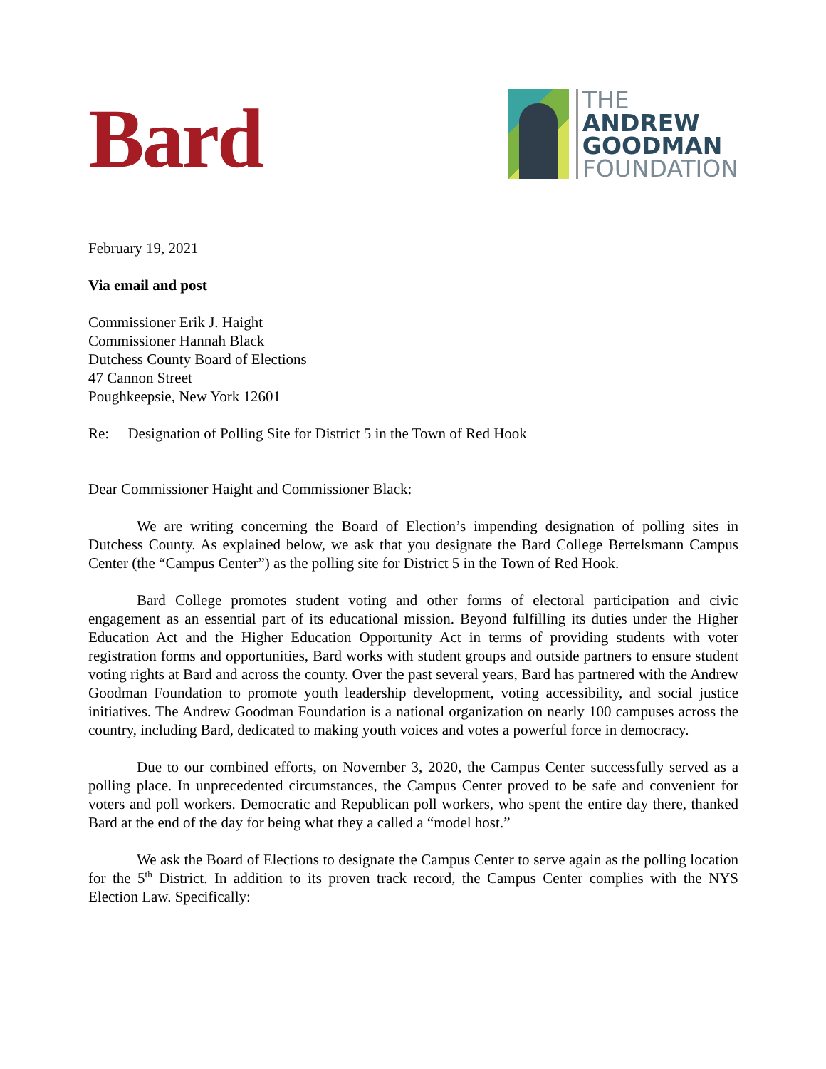Bard
THE
ANDREW
GOODMAN
FOUNDATION
February 19, 2021
Via email and post
Commissioner Erik J. Haight
Commissioner Hannah Black
Dutchess County Board of Elections
47 Cannon Street
Poughkeepsie, New York 12601
Re: Designation of Polling Site for District 5 in the Town of Red Hook
Dear Commissioner Haight and Commissioner Black:
We are writing concerning the Board of Election’s impending designation of polling sites in Dutchess County. As explained below, we ask that you designate the Bard College Bertelsmann Campus Center (the “Campus Center”) as the polling site for District 5 in the Town of Red Hook.
Bard College promotes student voting and other forms of electoral participation and civic engagement as an essential part of its educational mission. Beyond fulfilling its duties under the Higher Education Act and the Higher Education Opportunity Act in terms of providing students with voter registration forms and opportunities, Bard works with student groups and outside partners to ensure student voting rights at Bard and across the county. Over the past several years, Bard has partnered with the Andrew Goodman Foundation to promote youth leadership development, voting accessibility, and social justice initiatives. The Andrew Goodman Foundation is a national organization on nearly 100 campuses across the country, including Bard, dedicated to making youth voices and votes a powerful force in democracy.
Due to our combined efforts, on November 3, 2020, the Campus Center successfully served as a polling place. In unprecedented circumstances, the Campus Center proved to be safe and convenient for voters and poll workers. Democratic and Republican poll workers, who spent the entire day there, thanked Bard at the end of the day for being what they a called a “model host.”
We ask the Board of Elections to designate the Campus Center to serve again as the polling location for the 5<sup>th</sup> District. In addition to its proven track record, the Campus Center complies with the NYS Election Law. Specifically: